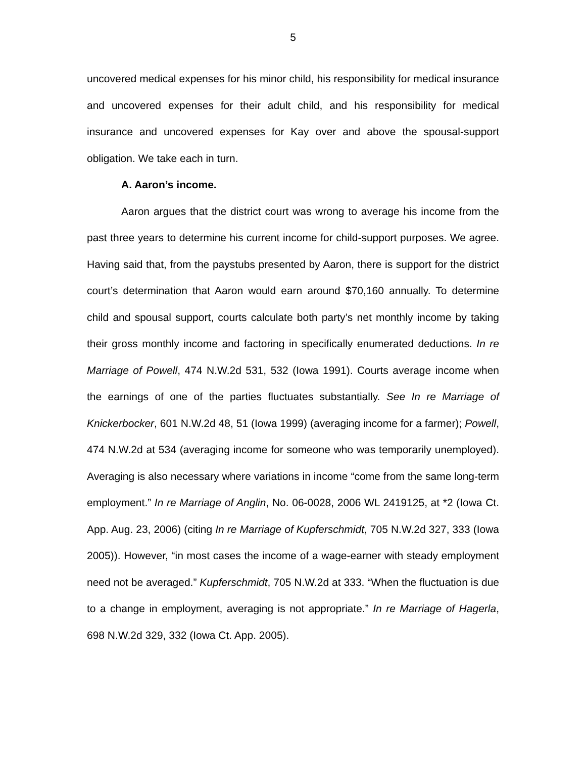5
uncovered medical expenses for his minor child, his responsibility for medical insurance and uncovered expenses for their adult child, and his responsibility for medical insurance and uncovered expenses for Kay over and above the spousal-support obligation. We take each in turn.
A. Aaron’s income.
Aaron argues that the district court was wrong to average his income from the past three years to determine his current income for child-support purposes. We agree. Having said that, from the paystubs presented by Aaron, there is support for the district court’s determination that Aaron would earn around $70,160 annually. To determine child and spousal support, courts calculate both party’s net monthly income by taking their gross monthly income and factoring in specifically enumerated deductions. In re Marriage of Powell, 474 N.W.2d 531, 532 (Iowa 1991). Courts average income when the earnings of one of the parties fluctuates substantially. See In re Marriage of Knickerbocker, 601 N.W.2d 48, 51 (Iowa 1999) (averaging income for a farmer); Powell, 474 N.W.2d at 534 (averaging income for someone who was temporarily unemployed). Averaging is also necessary where variations in income “come from the same long-term employment.” In re Marriage of Anglin, No. 06-0028, 2006 WL 2419125, at *2 (Iowa Ct. App. Aug. 23, 2006) (citing In re Marriage of Kupferschmidt, 705 N.W.2d 327, 333 (Iowa 2005)). However, “in most cases the income of a wage-earner with steady employment need not be averaged.” Kupferschmidt, 705 N.W.2d at 333. “When the fluctuation is due to a change in employment, averaging is not appropriate.” In re Marriage of Hagerla, 698 N.W.2d 329, 332 (Iowa Ct. App. 2005).